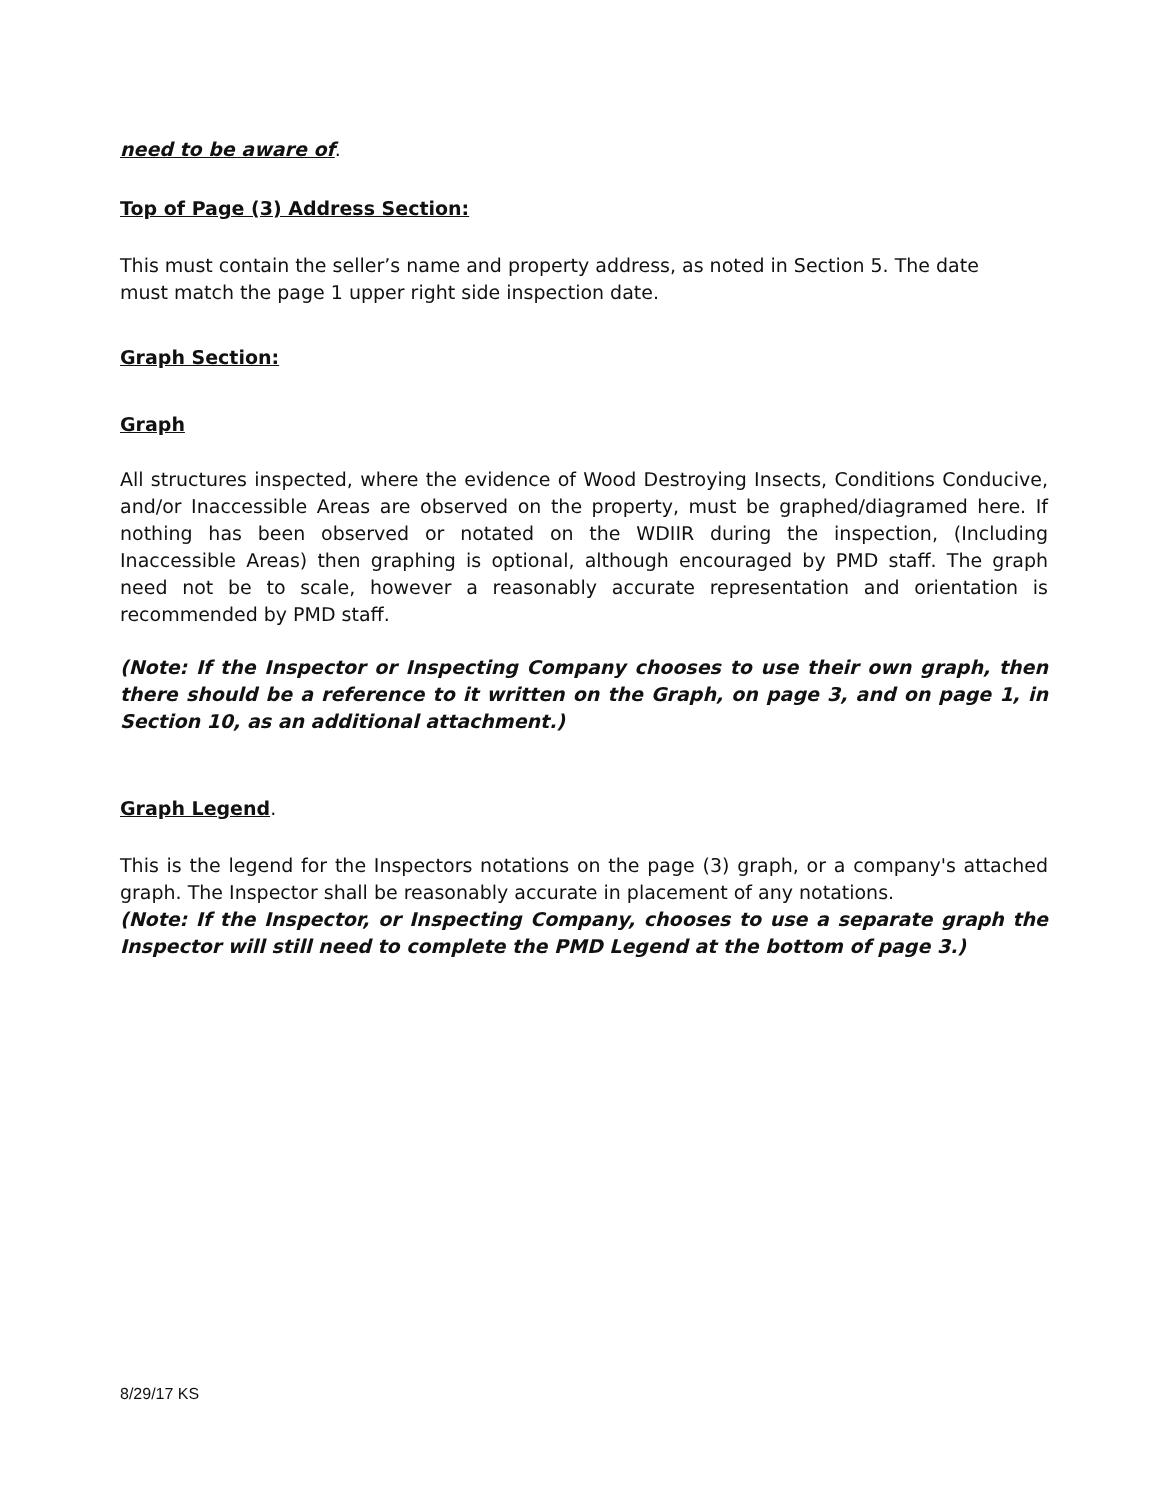need to be aware of.
Top of Page (3) Address Section:
This must contain the seller’s name and property address, as noted in Section 5. The date must match the page 1 upper right side inspection date.
Graph Section:
Graph
All structures inspected, where the evidence of Wood Destroying Insects, Conditions Conducive, and/or Inaccessible Areas are observed on the property, must be graphed/diagramed here. If nothing has been observed or notated on the WDIIR during the inspection, (Including Inaccessible Areas) then graphing is optional, although encouraged by PMD staff. The graph need not be to scale, however a reasonably accurate representation and orientation is recommended by PMD staff.
(Note: If the Inspector or Inspecting Company chooses to use their own graph, then there should be a reference to it written on the Graph, on page 3, and on page 1, in Section 10, as an additional attachment.)
Graph Legend.
This is the legend for the Inspectors notations on the page (3) graph, or a company's attached graph. The Inspector shall be reasonably accurate in placement of any notations.
(Note: If the Inspector, or Inspecting Company, chooses to use a separate graph the Inspector will still need to complete the PMD Legend at the bottom of page 3.)
8/29/17 KS